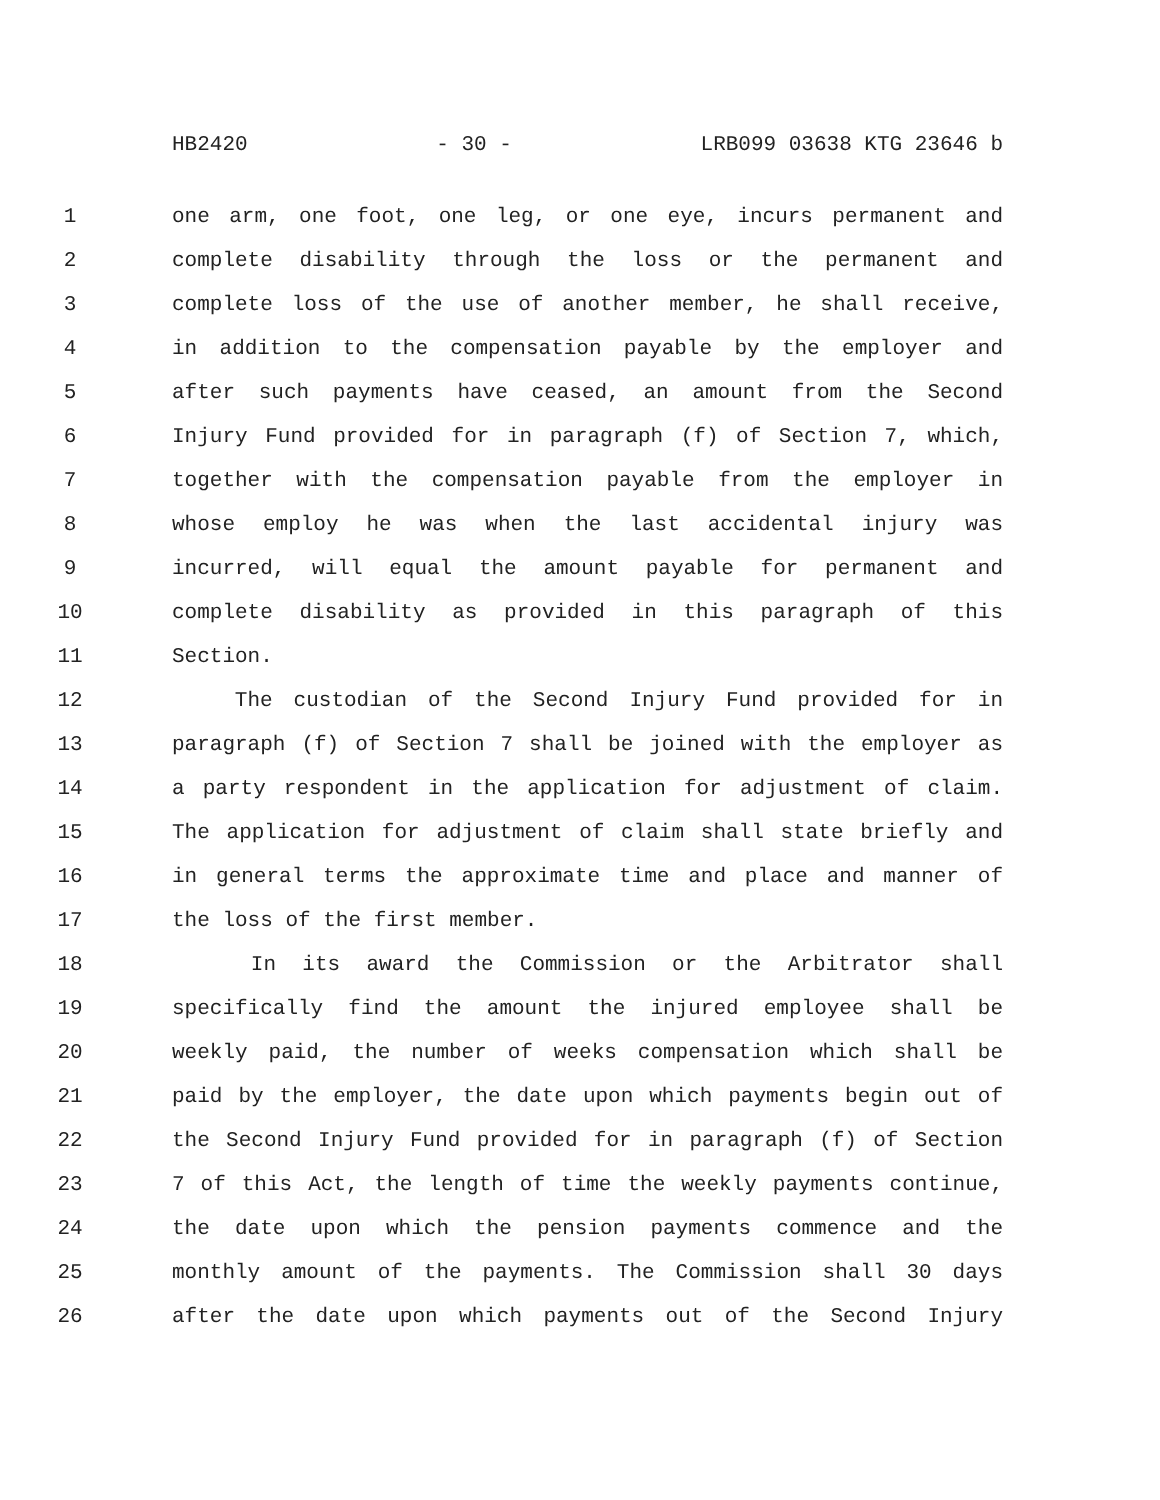HB2420 - 30 - LRB099 03638 KTG 23646 b
1 one arm, one foot, one leg, or one eye, incurs permanent and
2 complete disability through the loss or the permanent and
3 complete loss of the use of another member, he shall receive,
4 in addition to the compensation payable by the employer and
5 after such payments have ceased, an amount from the Second
6 Injury Fund provided for in paragraph (f) of Section 7, which,
7 together with the compensation payable from the employer in
8 whose employ he was when the last accidental injury was
9 incurred, will equal the amount payable for permanent and
10 complete disability as provided in this paragraph of this
11 Section.
12 The custodian of the Second Injury Fund provided for in
13 paragraph (f) of Section 7 shall be joined with the employer as
14 a party respondent in the application for adjustment of claim.
15 The application for adjustment of claim shall state briefly and
16 in general terms the approximate time and place and manner of
17 the loss of the first member.
18 In its award the Commission or the Arbitrator shall
19 specifically find the amount the injured employee shall be
20 weekly paid, the number of weeks compensation which shall be
21 paid by the employer, the date upon which payments begin out of
22 the Second Injury Fund provided for in paragraph (f) of Section
23 7 of this Act, the length of time the weekly payments continue,
24 the date upon which the pension payments commence and the
25 monthly amount of the payments. The Commission shall 30 days
26 after the date upon which payments out of the Second Injury